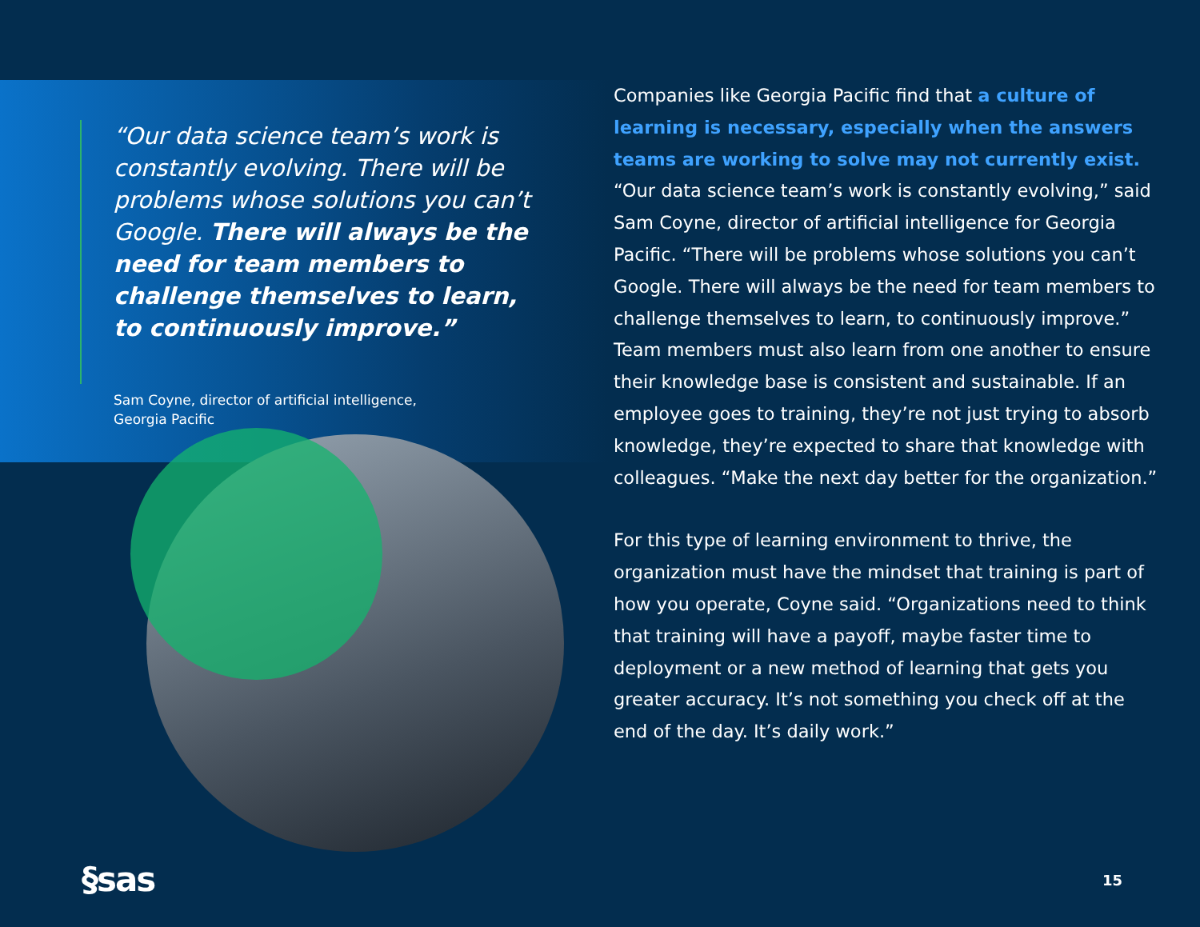“Our data science team’s work is constantly evolving. There will be problems whose solutions you can’t Google. There will always be the need for team members to challenge themselves to learn, to continuously improve.”
Sam Coyne, director of artificial intelligence,
Georgia Pacific
Companies like Georgia Pacific find that a culture of learning is necessary, especially when the answers teams are working to solve may not currently exist. “Our data science team’s work is constantly evolving,” said Sam Coyne, director of artificial intelligence for Georgia Pacific. “There will be problems whose solutions you can’t Google. There will always be the need for team members to challenge themselves to learn, to continuously improve.” Team members must also learn from one another to ensure their knowledge base is consistent and sustainable. If an employee goes to training, they’re not just trying to absorb knowledge, they’re expected to share that knowledge with colleagues. “Make the next day better for the organization.”
For this type of learning environment to thrive, the organization must have the mindset that training is part of how you operate, Coyne said. “Organizations need to think that training will have a payoff, maybe faster time to deployment or a new method of learning that gets you greater accuracy. It’s not something you check off at the end of the day. It’s daily work.”
§sas 15